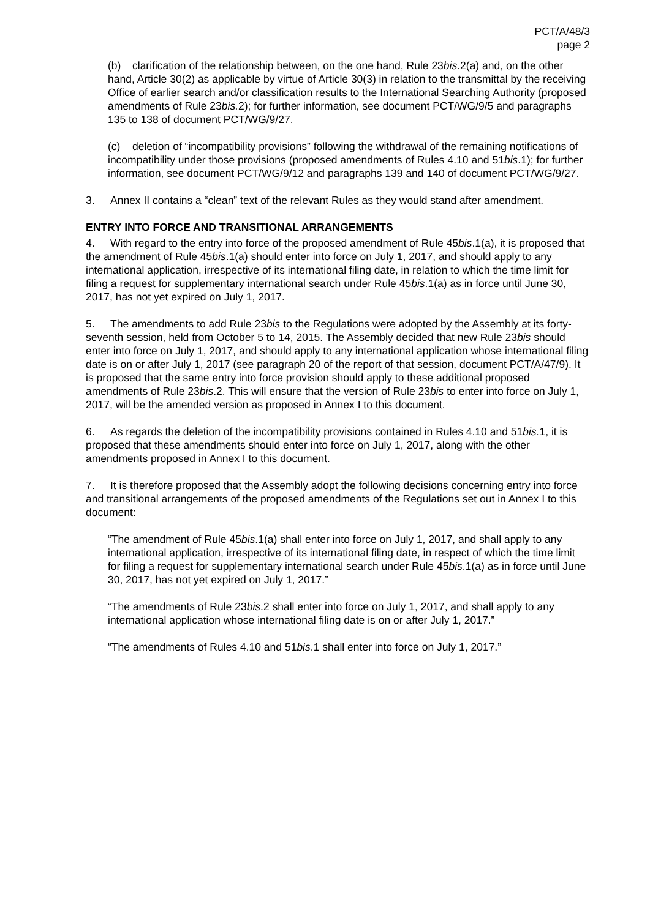PCT/A/48/3
page 2
(b) clarification of the relationship between, on the one hand, Rule 23bis.2(a) and, on the other hand, Article 30(2) as applicable by virtue of Article 30(3) in relation to the transmittal by the receiving Office of earlier search and/or classification results to the International Searching Authority (proposed amendments of Rule 23bis. 2); for further information, see document PCT/WG/9/5 and paragraphs 135 to 138 of document PCT/WG/9/27.
(c) deletion of “incompatibility provisions” following the withdrawal of the remaining notifications of incompatibility under those provisions (proposed amendments of Rules 4.10 and 51bis.1); for further information, see document PCT/WG/9/12 and paragraphs 139 and 140 of document PCT/WG/9/27.
3. Annex II contains a “clean” text of the relevant Rules as they would stand after amendment.
ENTRY INTO FORCE AND TRANSITIONAL ARRANGEMENTS
4. With regard to the entry into force of the proposed amendment of Rule 45bis.1(a), it is proposed that the amendment of Rule 45bis.1(a) should enter into force on July 1, 2017, and should apply to any international application, irrespective of its international filing date, in relation to which the time limit for filing a request for supplementary international search under Rule 45bis.1(a) as in force until June 30, 2017, has not yet expired on July 1, 2017.
5. The amendments to add Rule 23bis to the Regulations were adopted by the Assembly at its forty-seventh session, held from October 5 to 14, 2015. The Assembly decided that new Rule 23bis should enter into force on July 1, 2017, and should apply to any international application whose international filing date is on or after July 1, 2017 (see paragraph 20 of the report of that session, document PCT/A/47/9). It is proposed that the same entry into force provision should apply to these additional proposed amendments of Rule 23bis.2. This will ensure that the version of Rule 23bis to enter into force on July 1, 2017, will be the amended version as proposed in Annex I to this document.
6. As regards the deletion of the incompatibility provisions contained in Rules 4.10 and 51bis. 1, it is proposed that these amendments should enter into force on July 1, 2017, along with the other amendments proposed in Annex I to this document.
7. It is therefore proposed that the Assembly adopt the following decisions concerning entry into force and transitional arrangements of the proposed amendments of the Regulations set out in Annex I to this document:
“The amendment of Rule 45bis.1(a) shall enter into force on July 1, 2017, and shall apply to any international application, irrespective of its international filing date, in respect of which the time limit for filing a request for supplementary international search under Rule 45bis.1(a) as in force until June 30, 2017, has not yet expired on July 1, 2017.”
“The amendments of Rule 23bis.2 shall enter into force on July 1, 2017, and shall apply to any international application whose international filing date is on or after July 1, 2017.”
“The amendments of Rules 4.10 and 51bis.1 shall enter into force on July 1, 2017.”